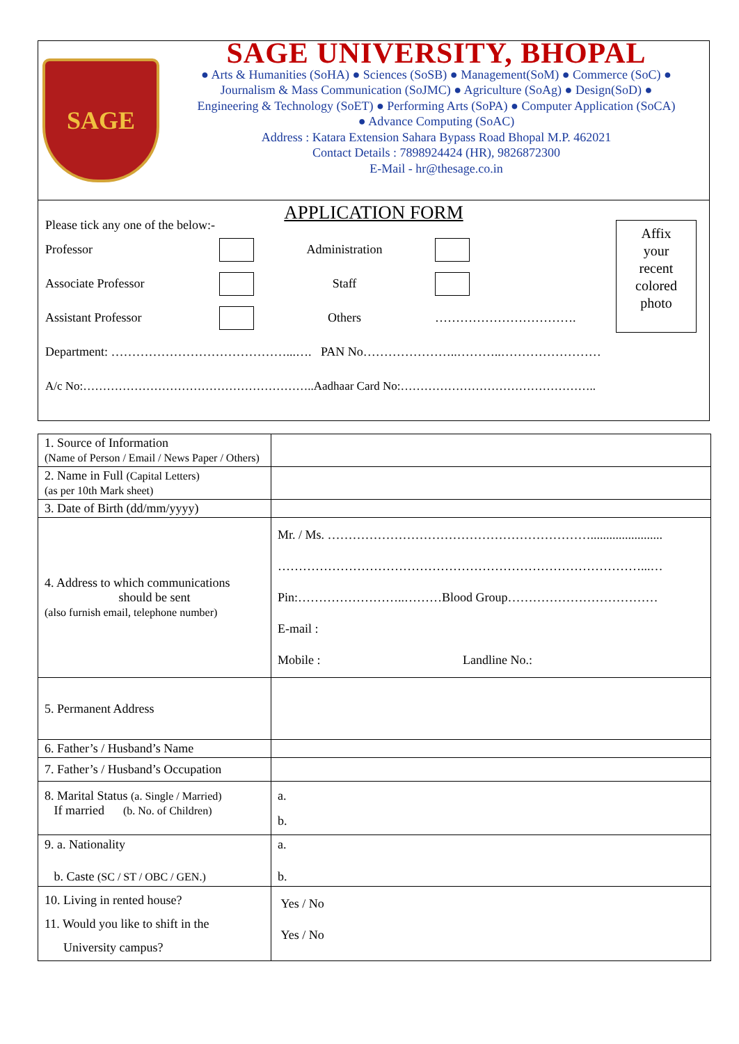SAGE
SAGE UNIVERSITY, BHOPAL
● Arts & Humanities (SoHA) ● Sciences (SoSB) ● Management(SoM) ● Commerce (SoC) ●
Journalism & Mass Communication (SoJMC) ● Agriculture (SoAg) ● Design(SoD) ●
Engineering & Technology (SoET) ● Performing Arts (SoPA) ● Computer Application (SoCA)
● Advance Computing (SoAC)
Address : Katara Extension Sahara Bypass Road Bhopal M.P. 462021
Contact Details : 7898924424 (HR), 9826872300
E-Mail - hr@thesage.co.in
APPLICATION FORM
Affix
your
recent
colored
photo
Please tick any one of the below:-
Professor Administration
Associate Professor Staff
Assistant Professor Others …………………………….
Department: ……………………………………...…. PAN No…………………..………..……………………
A/c No:…………………………………………………..Aadhaar Card No:…………………………………………..
| 1. Source of Information (Name of Person / Email / News Paper / Others) | |
| 2. Name in Full (Capital Letters) (as per 10th Mark sheet) | |
| 3. Date of Birth (dd/mm/yyyy) | |
| 4. Address to which communications should be sent (also furnish email, telephone number) | Mr. / Ms. ………………………………………………………....................... ……………………………………………………………………………...… Pin:……………………..………Blood Group……………………………… E-mail : Mobile : Landline No.: |
| 5. Permanent Address | |
| 6. Father’s / Husband’s Name | |
| 7. Father’s / Husband’s Occupation | |
| 8. Marital Status (a. Single / Married) If married (b. No. of Children) | a. b. |
| 9. a. Nationality b. Caste (SC / ST / OBC / GEN.) | a. b. |
| 10. Living in rented house? 11. Would you like to shift in the University campus? | Yes / No Yes / No |